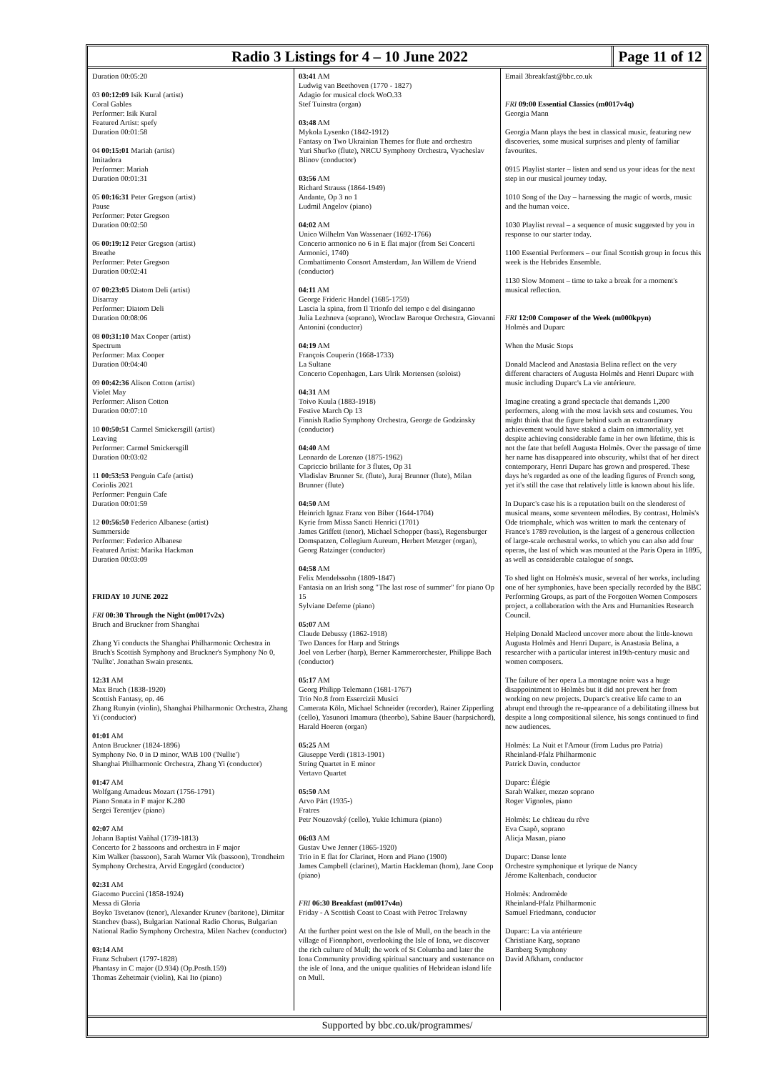Radio 3 Listings for 4 – 10 June 2022
Page 11 of 12
Duration 00:05:20
03 00:12:09 Isik Kural (artist)
Coral Gables
Performer: Isik Kural
Featured Artist: spefy
Duration 00:01:58
04 00:15:01 Mariah (artist)
Imitadora
Performer: Mariah
Duration 00:01:31
05 00:16:31 Peter Gregson (artist)
Pause
Performer: Peter Gregson
Duration 00:02:50
06 00:19:12 Peter Gregson (artist)
Breathe
Performer: Peter Gregson
Duration 00:02:41
07 00:23:05 Diatom Deli (artist)
Disarray
Performer: Diatom Deli
Duration 00:08:06
08 00:31:10 Max Cooper (artist)
Spectrum
Performer: Max Cooper
Duration 00:04:40
09 00:42:36 Alison Cotton (artist)
Violet May
Performer: Alison Cotton
Duration 00:07:10
10 00:50:51 Carmel Smickersgill (artist)
Leaving
Performer: Carmel Smickersgill
Duration 00:03:02
11 00:53:53 Penguin Cafe (artist)
Coriolis 2021
Performer: Penguin Cafe
Duration 00:01:59
12 00:56:50 Federico Albanese (artist)
Summerside
Performer: Federico Albanese
Featured Artist: Marika Hackman
Duration 00:03:09
FRIDAY 10 JUNE 2022
FRI 00:30 Through the Night (m0017v2x)
Bruch and Bruckner from Shanghai
Zhang Yi conducts the Shanghai Philharmonic Orchestra in Bruch's Scottish Symphony and Bruckner's Symphony No 0, 'Nullte'. Jonathan Swain presents.
12:31 AM
Max Bruch (1838-1920)
Scottish Fantasy, op. 46
Zhang Runyin (violin), Shanghai Philharmonic Orchestra, Zhang Yi (conductor)
01:01 AM
Anton Bruckner (1824-1896)
Symphony No. 0 in D minor, WAB 100 ('Nullte')
Shanghai Philharmonic Orchestra, Zhang Yi (conductor)
01:47 AM
Wolfgang Amadeus Mozart (1756-1791)
Piano Sonata in F major K.280
Sergei Terentjev (piano)
02:07 AM
Johann Baptist Vaňhal (1739-1813)
Concerto for 2 bassoons and orchestra in F major
Kim Walker (bassoon), Sarah Warner Vik (bassoon), Trondheim Symphony Orchestra, Arvid Engegård (conductor)
02:31 AM
Giacomo Puccini (1858-1924)
Messa di Gloria
Boyko Tsvetanov (tenor), Alexander Krunev (baritone), Dimitar Stanchev (bass), Bulgarian National Radio Chorus, Bulgarian National Radio Symphony Orchestra, Milen Nachev (conductor)
03:14 AM
Franz Schubert (1797-1828)
Phantasy in C major (D.934) (Op.Posth.159)
Thomas Zehetmair (violin), Kai Ito (piano)
03:41 AM
Ludwig van Beethoven (1770 - 1827)
Adagio for musical clock WoO.33
Stef Tuinstra (organ)
03:48 AM
Mykola Lysenko (1842-1912)
Fantasy on Two Ukrainian Themes for flute and orchestra
Yuri Shut'ko (flute), NRCU Symphony Orchestra, Vyacheslav Blinov (conductor)
03:56 AM
Richard Strauss (1864-1949)
Andante, Op 3 no 1
Ludmil Angelov (piano)
04:02 AM
Unico Wilhelm Van Wassenaer (1692-1766)
Concerto armonico no 6 in E flat major (from Sei Concerti Armonici, 1740)
Combattimento Consort Amsterdam, Jan Willem de Vriend (conductor)
04:11 AM
George Frideric Handel (1685-1759)
Lascia la spina, from Il Trionfo del tempo e del disinganno
Julia Lezhneva (soprano), Wroclaw Baroque Orchestra, Giovanni Antonini (conductor)
04:19 AM
François Couperin (1668-1733)
La Sultane
Concerto Copenhagen, Lars Ulrik Mortensen (soloist)
04:31 AM
Toivo Kuula (1883-1918)
Festive March Op 13
Finnish Radio Symphony Orchestra, George de Godzinsky (conductor)
04:40 AM
Leonardo de Lorenzo (1875-1962)
Capriccio brillante for 3 flutes, Op 31
Vladislav Brunner Sr. (flute), Juraj Brunner (flute), Milan Brunner (flute)
04:50 AM
Heinrich Ignaz Franz von Biber (1644-1704)
Kyrie from Missa Sancti Henrici (1701)
James Griffett (tenor), Michael Schopper (bass), Regensburger Domspatzen, Collegium Aureum, Herbert Metzger (organ), Georg Ratzinger (conductor)
04:58 AM
Felix Mendelssohn (1809-1847)
Fantasia on an Irish song "The last rose of summer" for piano Op 15
Sylviane Deferne (piano)
05:07 AM
Claude Debussy (1862-1918)
Two Dances for Harp and Strings
Joel von Lerber (harp), Berner Kammerorchester, Philippe Bach (conductor)
05:17 AM
Georg Philipp Telemann (1681-1767)
Trio No.8 from Essercizii Musici
Camerata Köln, Michael Schneider (recorder), Rainer Zipperling (cello), Yasunori Imamura (theorbo), Sabine Bauer (harpsichord), Harald Hoeren (organ)
05:25 AM
Giuseppe Verdi (1813-1901)
String Quartet in E minor
Vertavo Quartet
05:50 AM
Arvo Pärt (1935-)
Fratres
Petr Nouzovský (cello), Yukie Ichimura (piano)
06:03 AM
Gustav Uwe Jenner (1865-1920)
Trio in E flat for Clarinet, Horn and Piano (1900)
James Campbell (clarinet), Martin Hackleman (horn), Jane Coop (piano)
FRI 06:30 Breakfast (m0017v4n)
Friday - A Scottish Coast to Coast with Petroc Trelawny
At the further point west on the Isle of Mull, on the beach in the village of Fionnphort, overlooking the Isle of Iona, we discover the rich culture of Mull; the work of St Columba and later the Iona Community providing spiritual sanctuary and sustenance on the isle of Iona, and the unique qualities of Hebridean island life on Mull.
Email 3breakfast@bbc.co.uk
FRI 09:00 Essential Classics (m0017v4q)
Georgia Mann
Georgia Mann plays the best in classical music, featuring new discoveries, some musical surprises and plenty of familiar favourites.
0915 Playlist starter – listen and send us your ideas for the next step in our musical journey today.
1010 Song of the Day – harnessing the magic of words, music and the human voice.
1030 Playlist reveal – a sequence of music suggested by you in response to our starter today.
1100 Essential Performers – our final Scottish group in focus this week is the Hebrides Ensemble.
1130 Slow Moment – time to take a break for a moment's musical reflection.
FRI 12:00 Composer of the Week (m000kpyn)
Holmès and Duparc
When the Music Stops
Donald Macleod and Anastasia Belina reflect on the very different characters of Augusta Holmès and Henri Duparc with music including Duparc's La vie antérieure.
Imagine creating a grand spectacle that demands 1,200 performers, along with the most lavish sets and costumes. You might think that the figure behind such an extraordinary achievement would have staked a claim on immortality, yet despite achieving considerable fame in her own lifetime, this is not the fate that befell Augusta Holmès. Over the passage of time her name has disappeared into obscurity, whilst that of her direct contemporary, Henri Duparc has grown and prospered. These days he's regarded as one of the leading figures of French song, yet it's still the case that relatively little is known about his life.
In Duparc's case his is a reputation built on the slenderest of musical means, some seventeen mélodies. By contrast, Holmès's Ode triomphale, which was written to mark the centenary of France's 1789 revolution, is the largest of a generous collection of large-scale orchestral works, to which you can also add four operas, the last of which was mounted at the Paris Opera in 1895, as well as considerable catalogue of songs.
To shed light on Holmès's music, several of her works, including one of her symphonies, have been specially recorded by the BBC Performing Groups, as part of the Forgotten Women Composers project, a collaboration with the Arts and Humanities Research Council.
Helping Donald Macleod uncover more about the little-known Augusta Holmès and Henri Duparc, is Anastasia Belina, a researcher with a particular interest in19th-century music and women composers.
The failure of her opera La montagne noire was a huge disappointment to Holmès but it did not prevent her from working on new projects. Duparc's creative life came to an abrupt end through the re-appearance of a debilitating illness but despite a long compositional silence, his songs continued to find new audiences.
Holmès: La Nuit et l'Amour (from Ludus pro Patria)
Rheinland-Pfalz Philharmonic
Patrick Davin, conductor
Duparc: Élégie
Sarah Walker, mezzo soprano
Roger Vignoles, piano
Holmès: Le château du rêve
Eva Csapò, soprano
Alicja Masan, piano
Duparc: Danse lente
Orchestre symphonique et lyrique de Nancy
Jérome Kaltenbach, conductor
Holmès: Andromède
Rheinland-Pfalz Philharmonic
Samuel Friedmann, conductor
Duparc: La via antérieure
Christiane Karg, soprano
Bamberg Symphony
David Afkham, conductor
Supported by bbc.co.uk/programmes/